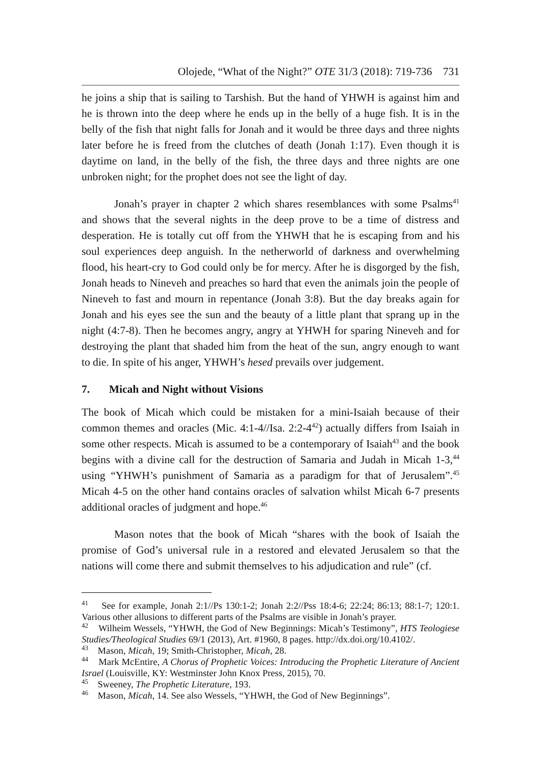Olojede, “What of the Night?” OTE 31/3 (2018): 719-736 731
he joins a ship that is sailing to Tarshish. But the hand of YHWH is against him and he is thrown into the deep where he ends up in the belly of a huge fish. It is in the belly of the fish that night falls for Jonah and it would be three days and three nights later before he is freed from the clutches of death (Jonah 1:17). Even though it is daytime on land, in the belly of the fish, the three days and three nights are one unbroken night; for the prophet does not see the light of day.
Jonah’s prayer in chapter 2 which shares resemblances with some Psalms<sup>41</sup> and shows that the several nights in the deep prove to be a time of distress and desperation. He is totally cut off from the YHWH that he is escaping from and his soul experiences deep anguish. In the netherworld of darkness and overwhelming flood, his heart-cry to God could only be for mercy. After he is disgorged by the fish, Jonah heads to Nineveh and preaches so hard that even the animals join the people of Nineveh to fast and mourn in repentance (Jonah 3:8). But the day breaks again for Jonah and his eyes see the sun and the beauty of a little plant that sprang up in the night (4:7-8). Then he becomes angry, angry at YHWH for sparing Nineveh and for destroying the plant that shaded him from the heat of the sun, angry enough to want to die. In spite of his anger, YHWH’s hesed prevails over judgement.
7. Micah and Night without Visions
The book of Micah which could be mistaken for a mini-Isaiah because of their common themes and oracles (Mic. 4:1-4//Isa. 2:2-4<sup>42</sup>) actually differs from Isaiah in some other respects. Micah is assumed to be a contemporary of Isaiah<sup>43</sup> and the book begins with a divine call for the destruction of Samaria and Judah in Micah 1-3,<sup>44</sup> using “YHWH’s punishment of Samaria as a paradigm for that of Jerusalem”.<sup>45</sup> Micah 4-5 on the other hand contains oracles of salvation whilst Micah 6-7 presents additional oracles of judgment and hope.<sup>46</sup>
Mason notes that the book of Micah “shares with the book of Isaiah the promise of God’s universal rule in a restored and elevated Jerusalem so that the nations will come there and submit themselves to his adjudication and rule” (cf.
<sup>41</sup> See for example, Jonah 2:1//Ps 130:1-2; Jonah 2:2//Pss 18:4-6; 22:24; 86:13; 88:1-7; 120:1. Various other allusions to different parts of the Psalms are visible in Jonah’s prayer.
<sup>42</sup> Wilheim Wessels, “YHWH, the God of New Beginnings: Micah’s Testimony”, HTS Teologiese Studies/Theological Studies 69/1 (2013), Art. #1960, 8 pages. http://dx.doi.org/10.4102/.
<sup>43</sup> Mason, Micah, 19; Smith-Christopher, Micah, 28.
<sup>44</sup> Mark McEntire, A Chorus of Prophetic Voices: Introducing the Prophetic Literature of Ancient Israel (Louisville, KY: Westminster John Knox Press, 2015), 70.
<sup>45</sup> Sweeney, The Prophetic Literature, 193.
<sup>46</sup> Mason, Micah, 14. See also Wessels, “YHWH, the God of New Beginnings”.